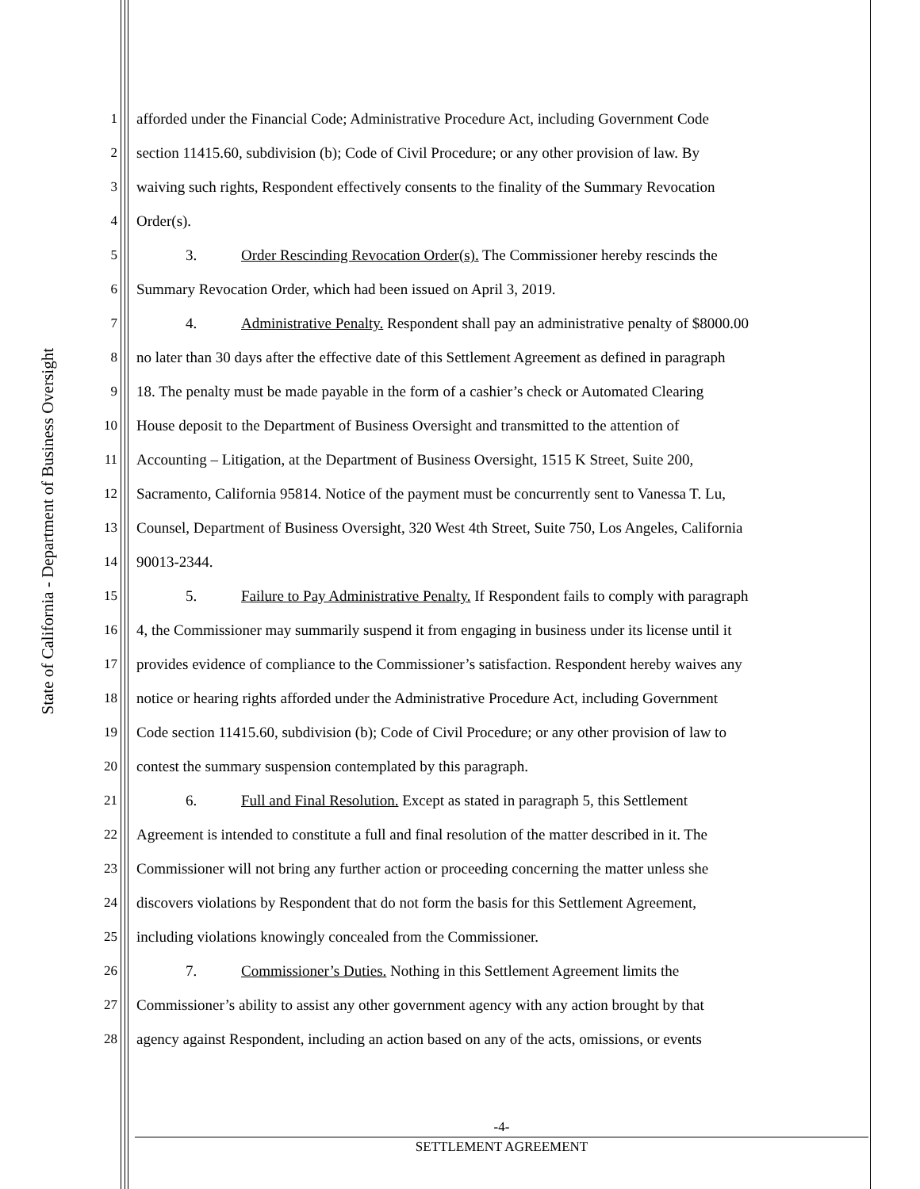State of California - Department of Business Oversight
1 afforded under the Financial Code; Administrative Procedure Act, including Government Code
2 section 11415.60, subdivision (b); Code of Civil Procedure; or any other provision of law. By
3 waiving such rights, Respondent effectively consents to the finality of the Summary Revocation
4 Order(s).
5 3. Order Rescinding Revocation Order(s). The Commissioner hereby rescinds the
6 Summary Revocation Order, which had been issued on April 3, 2019.
7 4. Administrative Penalty. Respondent shall pay an administrative penalty of $8000.00
8 no later than 30 days after the effective date of this Settlement Agreement as defined in paragraph
9 18. The penalty must be made payable in the form of a cashier’s check or Automated Clearing
10 House deposit to the Department of Business Oversight and transmitted to the attention of
11 Accounting – Litigation, at the Department of Business Oversight, 1515 K Street, Suite 200,
12 Sacramento, California 95814. Notice of the payment must be concurrently sent to Vanessa T. Lu,
13 Counsel, Department of Business Oversight, 320 West 4th Street, Suite 750, Los Angeles, California
14 90013-2344.
15 5. Failure to Pay Administrative Penalty. If Respondent fails to comply with paragraph
16 4, the Commissioner may summarily suspend it from engaging in business under its license until it
17 provides evidence of compliance to the Commissioner’s satisfaction. Respondent hereby waives any
18 notice or hearing rights afforded under the Administrative Procedure Act, including Government
19 Code section 11415.60, subdivision (b); Code of Civil Procedure; or any other provision of law to
20 contest the summary suspension contemplated by this paragraph.
21 6. Full and Final Resolution. Except as stated in paragraph 5, this Settlement
22 Agreement is intended to constitute a full and final resolution of the matter described in it. The
23 Commissioner will not bring any further action or proceeding concerning the matter unless she
24 discovers violations by Respondent that do not form the basis for this Settlement Agreement,
25 including violations knowingly concealed from the Commissioner.
26 7. Commissioner’s Duties. Nothing in this Settlement Agreement limits the
27 Commissioner’s ability to assist any other government agency with any action brought by that
28 agency against Respondent, including an action based on any of the acts, omissions, or events
-4-
SETTLEMENT AGREEMENT